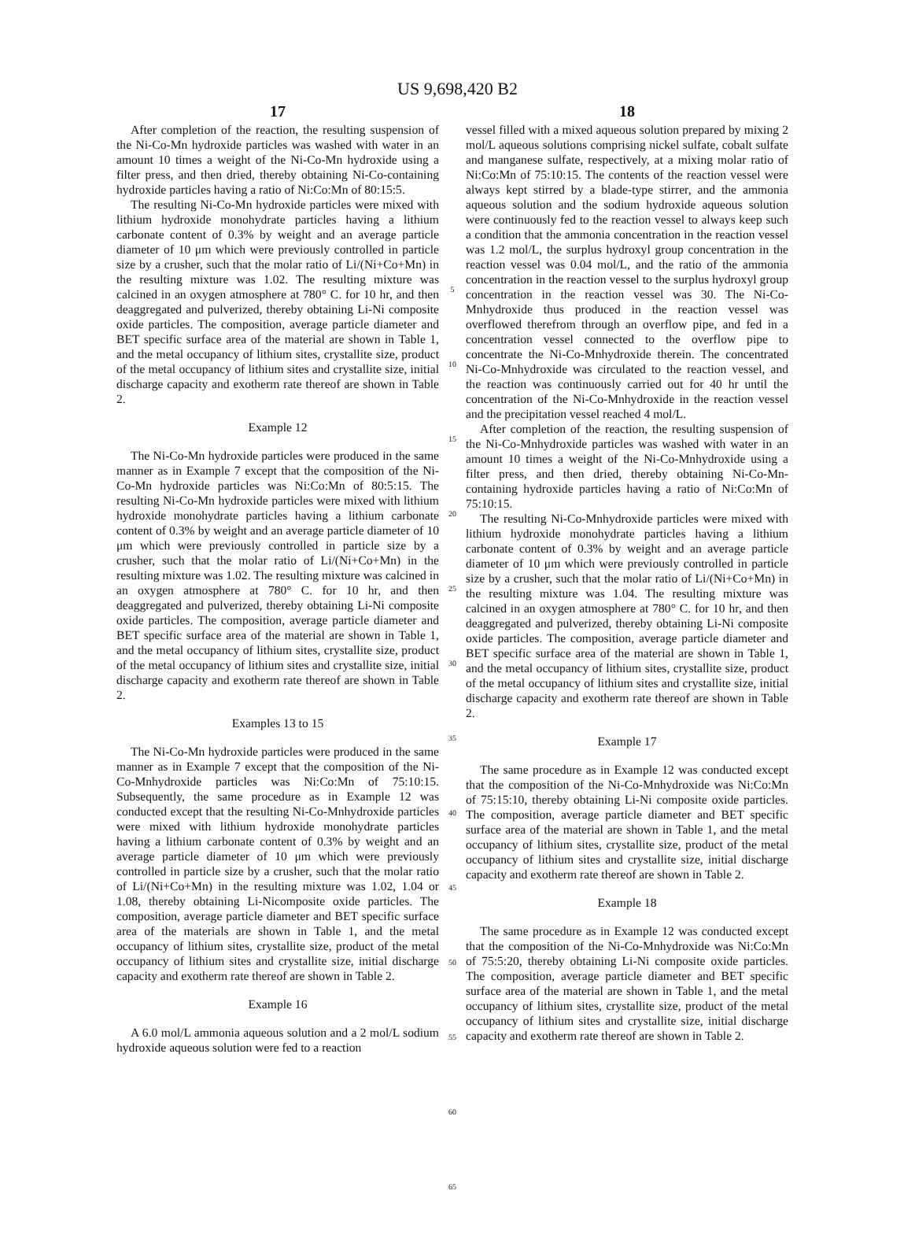US 9,698,420 B2
17
After completion of the reaction, the resulting suspension of the Ni-Co-Mn hydroxide particles was washed with water in an amount 10 times a weight of the Ni-Co-Mn hydroxide using a filter press, and then dried, thereby obtaining Ni-Co-containing hydroxide particles having a ratio of Ni:Co:Mn of 80:15:5.
The resulting Ni-Co-Mn hydroxide particles were mixed with lithium hydroxide monohydrate particles having a lithium carbonate content of 0.3% by weight and an average particle diameter of 10 μm which were previously controlled in particle size by a crusher, such that the molar ratio of Li/(Ni+Co+Mn) in the resulting mixture was 1.02. The resulting mixture was calcined in an oxygen atmosphere at 780° C. for 10 hr, and then deaggregated and pulverized, thereby obtaining Li-Ni composite oxide particles. The composition, average particle diameter and BET specific surface area of the material are shown in Table 1, and the metal occupancy of lithium sites, crystallite size, product of the metal occupancy of lithium sites and crystallite size, initial discharge capacity and exotherm rate thereof are shown in Table 2.
Example 12
The Ni-Co-Mn hydroxide particles were produced in the same manner as in Example 7 except that the composition of the Ni-Co-Mn hydroxide particles was Ni:Co:Mn of 80:5:15. The resulting Ni-Co-Mn hydroxide particles were mixed with lithium hydroxide monohydrate particles having a lithium carbonate content of 0.3% by weight and an average particle diameter of 10 μm which were previously controlled in particle size by a crusher, such that the molar ratio of Li/(Ni+Co+Mn) in the resulting mixture was 1.02. The resulting mixture was calcined in an oxygen atmosphere at 780° C. for 10 hr, and then deaggregated and pulverized, thereby obtaining Li-Ni composite oxide particles. The composition, average particle diameter and BET specific surface area of the material are shown in Table 1, and the metal occupancy of lithium sites, crystallite size, product of the metal occupancy of lithium sites and crystallite size, initial discharge capacity and exotherm rate thereof are shown in Table 2.
Examples 13 to 15
The Ni-Co-Mn hydroxide particles were produced in the same manner as in Example 7 except that the composition of the Ni-Co-Mnhydroxide particles was Ni:Co:Mn of 75:10:15. Subsequently, the same procedure as in Example 12 was conducted except that the resulting Ni-Co-Mnhydroxide particles were mixed with lithium hydroxide monohydrate particles having a lithium carbonate content of 0.3% by weight and an average particle diameter of 10 μm which were previously controlled in particle size by a crusher, such that the molar ratio of Li/(Ni+Co+Mn) in the resulting mixture was 1.02, 1.04 or 1.08, thereby obtaining Li-Nicomposite oxide particles. The composition, average particle diameter and BET specific surface area of the materials are shown in Table 1, and the metal occupancy of lithium sites, crystallite size, product of the metal occupancy of lithium sites and crystallite size, initial discharge capacity and exotherm rate thereof are shown in Table 2.
Example 16
A 6.0 mol/L ammonia aqueous solution and a 2 mol/L sodium hydroxide aqueous solution were fed to a reaction
5
10
15
20
25
30
35
40
45
50
55
60
65
18
vessel filled with a mixed aqueous solution prepared by mixing 2 mol/L aqueous solutions comprising nickel sulfate, cobalt sulfate and manganese sulfate, respectively, at a mixing molar ratio of Ni:Co:Mn of 75:10:15. The contents of the reaction vessel were always kept stirred by a blade-type stirrer, and the ammonia aqueous solution and the sodium hydroxide aqueous solution were continuously fed to the reaction vessel to always keep such a condition that the ammonia concentration in the reaction vessel was 1.2 mol/L, the surplus hydroxyl group concentration in the reaction vessel was 0.04 mol/L, and the ratio of the ammonia concentration in the reaction vessel to the surplus hydroxyl group concentration in the reaction vessel was 30. The Ni-Co-Mnhydroxide thus produced in the reaction vessel was overflowed therefrom through an overflow pipe, and fed in a concentration vessel connected to the overflow pipe to concentrate the Ni-Co-Mnhydroxide therein. The concentrated Ni-Co-Mnhydroxide was circulated to the reaction vessel, and the reaction was continuously carried out for 40 hr until the concentration of the Ni-Co-Mnhydroxide in the reaction vessel and the precipitation vessel reached 4 mol/L.
After completion of the reaction, the resulting suspension of the Ni-Co-Mnhydroxide particles was washed with water in an amount 10 times a weight of the Ni-Co-Mnhydroxide using a filter press, and then dried, thereby obtaining Ni-Co-Mn-containing hydroxide particles having a ratio of Ni:Co:Mn of 75:10:15.
The resulting Ni-Co-Mnhydroxide particles were mixed with lithium hydroxide monohydrate particles having a lithium carbonate content of 0.3% by weight and an average particle diameter of 10 μm which were previously controlled in particle size by a crusher, such that the molar ratio of Li/(Ni+Co+Mn) in the resulting mixture was 1.04. The resulting mixture was calcined in an oxygen atmosphere at 780° C. for 10 hr, and then deaggregated and pulverized, thereby obtaining Li-Ni composite oxide particles. The composition, average particle diameter and BET specific surface area of the material are shown in Table 1, and the metal occupancy of lithium sites, crystallite size, product of the metal occupancy of lithium sites and crystallite size, initial discharge capacity and exotherm rate thereof are shown in Table 2.
Example 17
The same procedure as in Example 12 was conducted except that the composition of the Ni-Co-Mnhydroxide was Ni:Co:Mn of 75:15:10, thereby obtaining Li-Ni composite oxide particles. The composition, average particle diameter and BET specific surface area of the material are shown in Table 1, and the metal occupancy of lithium sites, crystallite size, product of the metal occupancy of lithium sites and crystallite size, initial discharge capacity and exotherm rate thereof are shown in Table 2.
Example 18
The same procedure as in Example 12 was conducted except that the composition of the Ni-Co-Mnhydroxide was Ni:Co:Mn of 75:5:20, thereby obtaining Li-Ni composite oxide particles. The composition, average particle diameter and BET specific surface area of the material are shown in Table 1, and the metal occupancy of lithium sites, crystallite size, product of the metal occupancy of lithium sites and crystallite size, initial discharge capacity and exotherm rate thereof are shown in Table 2.